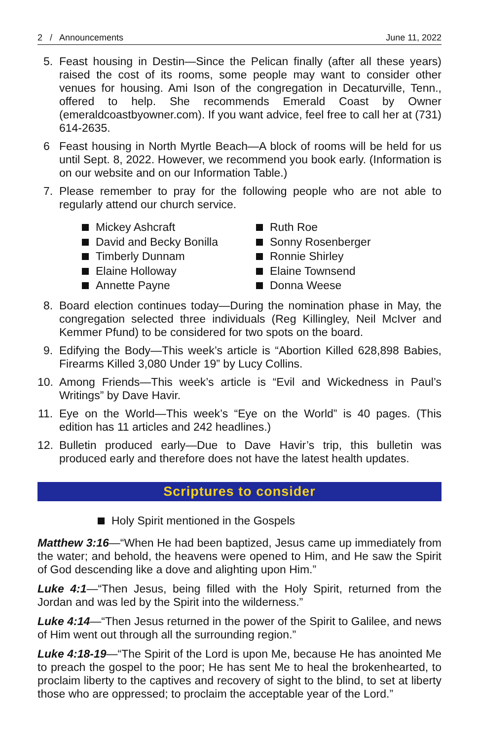2 / Announcements June 11, 2022
5. Feast housing in Destin—Since the Pelican finally (after all these years) raised the cost of its rooms, some people may want to consider other venues for housing. Ami Ison of the congregation in Decaturville, Tenn., offered to help. She recommends Emerald Coast by Owner (emeraldcoastbyowner.com). If you want advice, feel free to call her at (731) 614-2635.
6 Feast housing in North Myrtle Beach—A block of rooms will be held for us until Sept. 8, 2022. However, we recommend you book early. (Information is on our website and on our Information Table.)
7. Please remember to pray for the following people who are not able to regularly attend our church service.
Mickey Ashcraft
David and Becky Bonilla
Timberly Dunnam
Elaine Holloway
Annette Payne
Ruth Roe
Sonny Rosenberger
Ronnie Shirley
Elaine Townsend
Donna Weese
8. Board election continues today—During the nomination phase in May, the congregation selected three individuals (Reg Killingley, Neil McIver and Kemmer Pfund) to be considered for two spots on the board.
9. Edifying the Body—This week’s article is “Abortion Killed 628,898 Babies, Firearms Killed 3,080 Under 19” by Lucy Collins.
10. Among Friends—This week’s article is “Evil and Wickedness in Paul’s Writings” by Dave Havir.
11. Eye on the World—This week’s “Eye on the World” is 40 pages. (This edition has 11 articles and 242 headlines.)
12. Bulletin produced early—Due to Dave Havir’s trip, this bulletin was produced early and therefore does not have the latest health updates.
Scriptures to consider
Holy Spirit mentioned in the Gospels
Matthew 3:16—“When He had been baptized, Jesus came up immediately from the water; and behold, the heavens were opened to Him, and He saw the Spirit of God descending like a dove and alighting upon Him.”
Luke 4:1—“Then Jesus, being filled with the Holy Spirit, returned from the Jordan and was led by the Spirit into the wilderness.”
Luke 4:14—“Then Jesus returned in the power of the Spirit to Galilee, and news of Him went out through all the surrounding region.”
Luke 4:18-19—“The Spirit of the Lord is upon Me, because He has anointed Me to preach the gospel to the poor; He has sent Me to heal the brokenhearted, to proclaim liberty to the captives and recovery of sight to the blind, to set at liberty those who are oppressed; to proclaim the acceptable year of the Lord.”